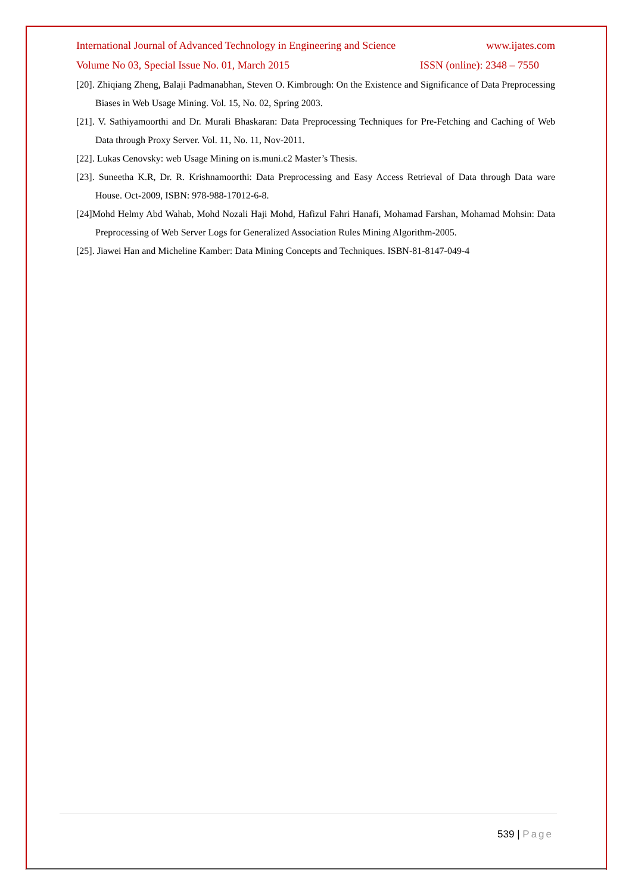International Journal of Advanced Technology in Engineering and Science www.ijates.com
Volume No 03, Special Issue No. 01, March 2015 ISSN (online): 2348 – 7550
[20]. Zhiqiang Zheng, Balaji Padmanabhan, Steven O. Kimbrough: On the Existence and Significance of Data Preprocessing Biases in Web Usage Mining. Vol. 15, No. 02, Spring 2003.
[21]. V. Sathiyamoorthi and Dr. Murali Bhaskaran: Data Preprocessing Techniques for Pre-Fetching and Caching of Web Data through Proxy Server. Vol. 11, No. 11, Nov-2011.
[22]. Lukas Cenovsky: web Usage Mining on is.muni.c2 Master’s Thesis.
[23]. Suneetha K.R, Dr. R. Krishnamoorthi: Data Preprocessing and Easy Access Retrieval of Data through Data ware House. Oct-2009, ISBN: 978-988-17012-6-8.
[24]Mohd Helmy Abd Wahab, Mohd Nozali Haji Mohd, Hafizul Fahri Hanafi, Mohamad Farshan, Mohamad Mohsin: Data Preprocessing of Web Server Logs for Generalized Association Rules Mining Algorithm-2005.
[25]. Jiawei Han and Micheline Kamber: Data Mining Concepts and Techniques. ISBN-81-8147-049-4
539 | Page